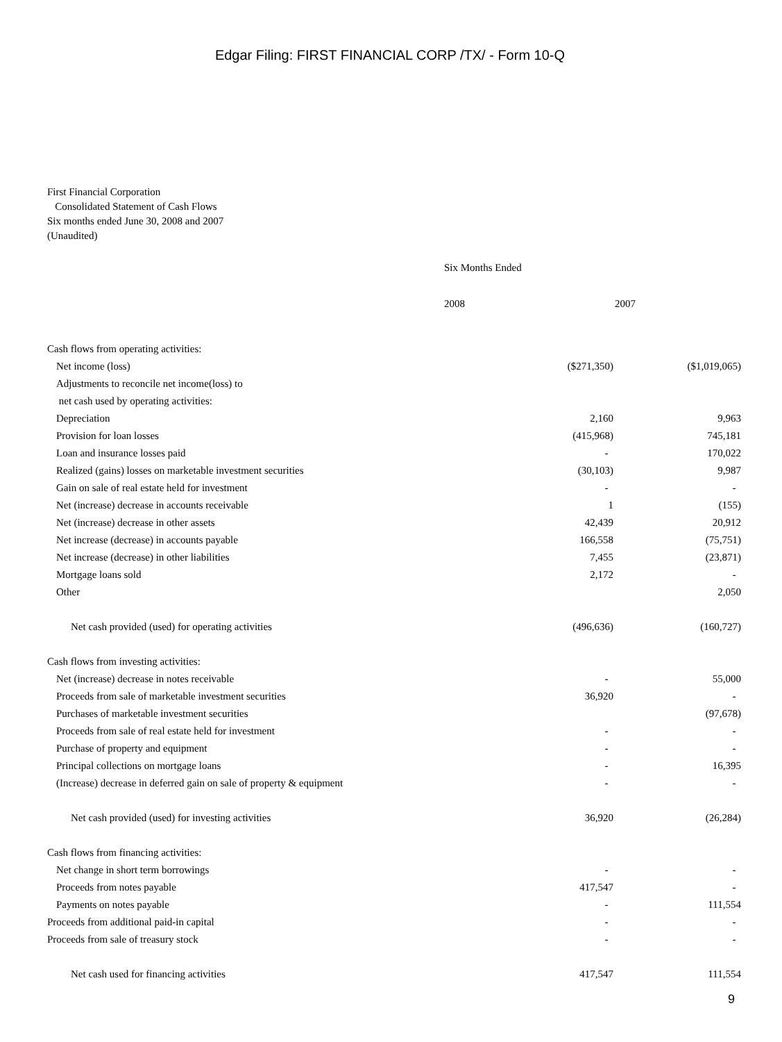Edgar Filing: FIRST FINANCIAL CORP /TX/ - Form 10-Q
First Financial Corporation
Consolidated Statement of Cash Flows
Six months ended June 30, 2008 and 2007
(Unaudited)
| | Six Months Ended | |
| | 2008 | 2007 |
| Cash flows from operating activities: | | |
| Net income (loss) | ($271,350) | ($1,019,065) |
| Adjustments to reconcile net income(loss) to | | |
| net cash used by operating activities: | | |
| Depreciation | 2,160 | 9,963 |
| Provision for loan losses | (415,968) | 745,181 |
| Loan and insurance losses paid | - | 170,022 |
| Realized (gains) losses on marketable investment securities | (30,103) | 9,987 |
| Gain on sale of real estate held for investment | - | - |
| Net (increase) decrease in accounts receivable | 1 | (155) |
| Net (increase) decrease in other assets | 42,439 | 20,912 |
| Net increase (decrease) in accounts payable | 166,558 | (75,751) |
| Net increase (decrease) in other liabilities | 7,455 | (23,871) |
| Mortgage loans sold | 2,172 | - |
| Other | | 2,050 |
| Net cash provided (used) for operating activities | (496,636) | (160,727) |
| Cash flows from investing activities: | | |
| Net (increase) decrease in notes receivable | - | 55,000 |
| Proceeds from sale of marketable investment securities | 36,920 | - |
| Purchases of marketable investment securities | | (97,678) |
| Proceeds from sale of real estate held for investment | - | - |
| Purchase of property and equipment | - | - |
| Principal collections on mortgage loans | - | 16,395 |
| (Increase) decrease in deferred gain on sale of property & equipment | - | - |
| Net cash provided (used) for investing activities | 36,920 | (26,284) |
| Cash flows from financing activities: | | |
| Net change in short term borrowings | - | - |
| Proceeds from notes payable | 417,547 | - |
| Payments on notes payable | - | 111,554 |
| Proceeds from additional paid-in capital | - | - |
| Proceeds from sale of treasury stock | - | - |
| Net cash used for financing activities | 417,547 | 111,554 |
9